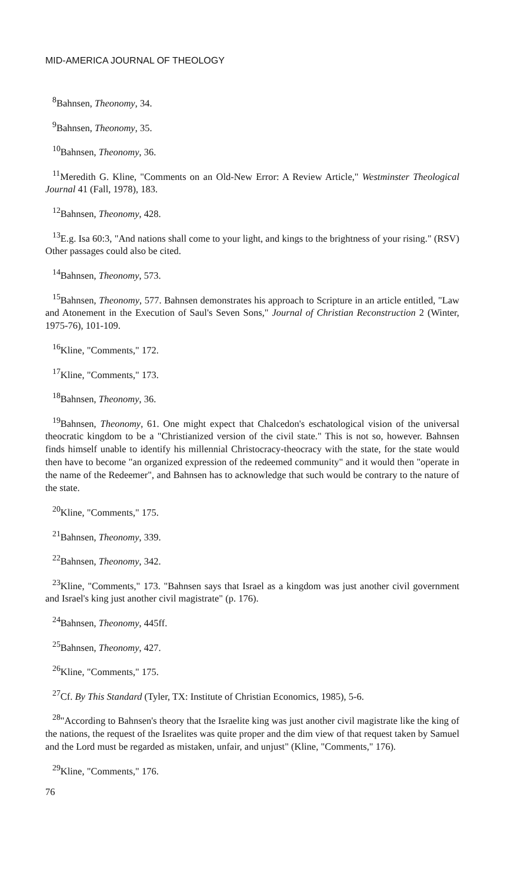MID-AMERICA JOURNAL OF THEOLOGY
<sup>8</sup> Bahnsen, Theonomy, 34.
<sup>9</sup> Bahnsen, Theonomy, 35.
<sup>10</sup> Bahnsen, Theonomy, 36.
<sup>11</sup> Meredith G. Kline, "Comments on an Old-New Error: A Review Article," Westminster Theological Journal 41 (Fall, 1978), 183.
<sup>12</sup> Bahnsen, Theonomy, 428.
<sup>13</sup> E.g. Isa 60:3, "And nations shall come to your light, and kings to the brightness of your rising." (RSV) Other passages could also be cited.
<sup>14</sup> Bahnsen, Theonomy, 573.
<sup>15</sup> Bahnsen, Theonomy, 577. Bahnsen demonstrates his approach to Scripture in an article entitled, "Law and Atonement in the Execution of Saul's Seven Sons," Journal of Christian Reconstruction 2 (Winter, 1975-76), 101-109.
<sup>16</sup> Kline, "Comments," 172.
<sup>17</sup> Kline, "Comments," 173.
<sup>18</sup> Bahnsen, Theonomy, 36.
<sup>19</sup> Bahnsen, Theonomy, 61. One might expect that Chalcedon's eschatological vision of the universal theocratic kingdom to be a "Christianized version of the civil state." This is not so, however. Bahnsen finds himself unable to identify his millennial Christocracy-theocracy with the state, for the state would then have to become "an organized expression of the redeemed community" and it would then "operate in the name of the Redeemer", and Bahnsen has to acknowledge that such would be contrary to the nature of the state.
<sup>20</sup> Kline, "Comments," 175.
<sup>21</sup> Bahnsen, Theonomy, 339.
<sup>22</sup> Bahnsen, Theonomy, 342.
<sup>23</sup> Kline, "Comments," 173. "Bahnsen says that Israel as a kingdom was just another civil government and Israel's king just another civil magistrate" (p. 176).
<sup>24</sup> Bahnsen, Theonomy, 445ff.
<sup>25</sup> Bahnsen, Theonomy, 427.
<sup>26</sup> Kline, "Comments," 175.
<sup>27</sup> Cf. By This Standard (Tyler, TX: Institute of Christian Economics, 1985), 5-6.
<sup>28</sup> "According to Bahnsen's theory that the Israelite king was just another civil magistrate like the king of the nations, the request of the Israelites was quite proper and the dim view of that request taken by Samuel and the Lord must be regarded as mistaken, unfair, and unjust" (Kline, "Comments," 176).
<sup>29</sup> Kline, "Comments," 176.
76